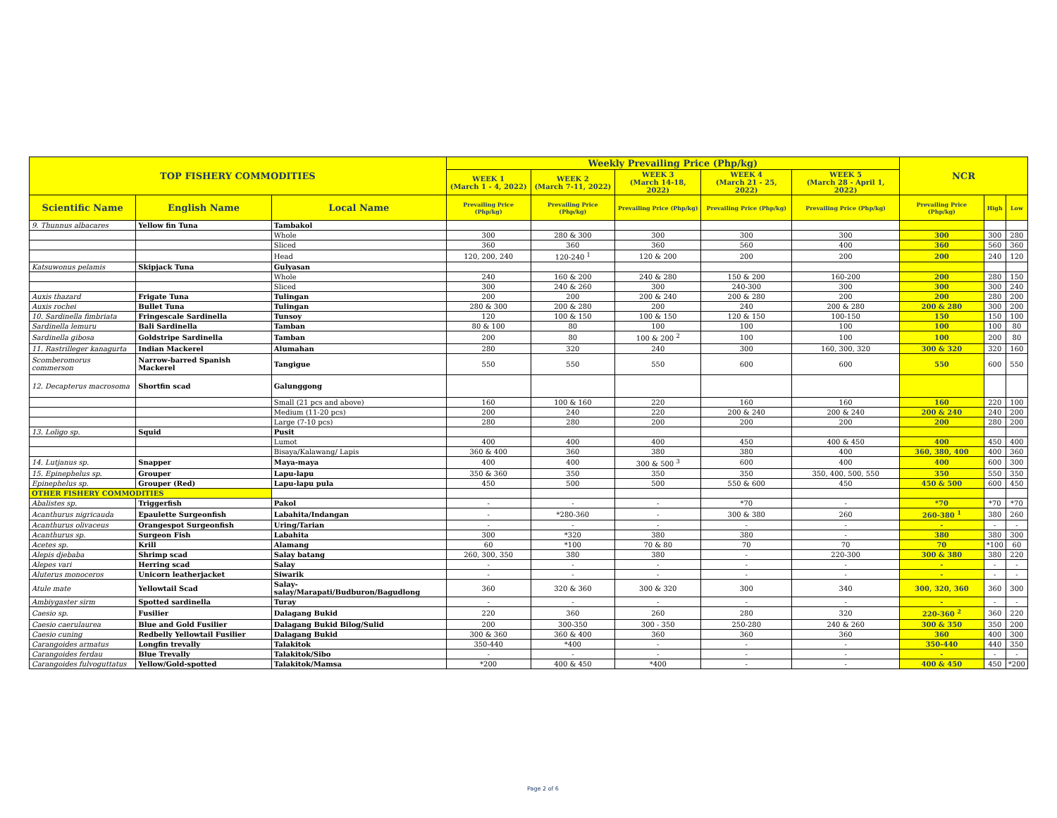| TOP FISHERY COMMODITIES | | | Weekly Prevailing Price (Php/kg) | | | | | NCR | | |
| --- | --- | --- | --- | --- | --- | --- | --- | --- | --- | --- |
| | | | WEEK 1 (March 1 - 4, 2022) | WEEK 2 (March 7-11, 2022) | WEEK 3 (March 14-18, 2022) | WEEK 4 (March 21 - 25, 2022) | WEEK 5 (March 28 - April 1, 2022) | | | |
| Scientific Name | English Name | Local Name | Prevailing Price (Php/kg) | Prevailing Price (Php/kg) | Prevailing Price (Php/kg) | Prevailing Price (Php/kg) | Prevailing Price (Php/kg) | Prevailing Price (Php/kg) | High | Low |
| 9. Thunnus albacares | Yellow fin Tuna | Tambakol | | | | | | | | |
| | | Whole | 300 | 280 & 300 | 300 | 300 | 300 | 300 | 300 | 280 |
| | | Sliced | 360 | 360 | 360 | 560 | 400 | 360 | 560 | 360 |
| | | Head | 120, 200, 240 | 120-240 <sup>1</sup> | 120 & 200 | 200 | 200 | 200 | 240 | 120 |
| Katsuwonus pelamis | Skipjack Tuna | Gulyasan | | | | | | | | |
| | | Whole | 240 | 160 & 200 | 240 & 280 | 150 & 200 | 160-200 | 200 | 280 | 150 |
| | | Sliced | 300 | 240 & 260 | 300 | 240-300 | 300 | 300 | 300 | 240 |
| Auxis thazard | Frigate Tuna | Tulingan | 200 | 200 | 200 & 240 | 200 & 280 | 200 | 200 | 280 | 200 |
| Auxis rochei | Bullet Tuna | Tulingan | 280 & 300 | 200 & 280 | 200 | 240 | 200 & 280 | 200 & 280 | 300 | 200 |
| 10. Sardinella fimbriata | Fringescale Sardinella | Tunsoy | 120 | 100 & 150 | 100 & 150 | 120 & 150 | 100-150 | 150 | 150 | 100 |
| Sardinella lemuru | Bali Sardinella | Tamban | 80 & 100 | 80 | 100 | 100 | 100 | 100 | 100 | 80 |
| Sardinella gibosa | Goldstripe Sardinella | Tamban | 200 | 80 | 100 & 200 <sup>2</sup> | 100 | 100 | 100 | 200 | 80 |
| 11. Rastrilleger kanagurta | Indian Mackerel | Alumahan | 280 | 320 | 240 | 300 | 160, 300, 320 | 300 & 320 | 320 | 160 |
| Scomberomorus commerson | Narrow-barred Spanish Mackerel | Tangigue | 550 | 550 | 550 | 600 | 600 | 550 | 600 | 550 |
| 12. Decapterus macrosoma | Shortfin scad | Galunggong | | | | | | | | |
| | | Small (21 pcs and above) | 160 | 100 & 160 | 220 | 160 | 160 | 160 | 220 | 100 |
| | | Medium (11-20 pcs) | 200 | 240 | 220 | 200 & 240 | 200 & 240 | 200 & 240 | 240 | 200 |
| | | Large (7-10 pcs) | 280 | 280 | 200 | 200 | 200 | 200 | 280 | 200 |
| 13. Loligo sp. | Squid | Pusit | | | | | | | | |
| | | Lumot | 400 | 400 | 400 | 450 | 400 & 450 | 400 | 450 | 400 |
| | | Bisaya/Kalawang/ Lapis | 360 & 400 | 360 | 380 | 380 | 400 | 360, 380, 400 | 400 | 360 |
| 14. Lutjanus sp. | Snapper | Maya-maya | 400 | 400 | 300 & 500 <sup>3</sup> | 600 | 400 | 400 | 600 | 300 |
| 15. Epinephelus sp. | Grouper | Lapu-lapu | 350 & 360 | 350 | 350 | 350 | 350, 400, 500, 550 | 350 | 550 | 350 |
| Epinephelus sp. | Grouper (Red) | Lapu-lapu pula | 450 | 500 | 500 | 550 & 600 | 450 | 450 & 500 | 600 | 450 |
| OTHER FISHERY COMMODITIES | | | | | | | | | | |
| Abalistes sp. | Triggerfish | Pakol | - | - | - | *70 | - | *70 | *70 | *70 |
| Acanthurus nigricauda | Epaulette Surgeonfish | Labahita/Indangan | - | *280-360 | - | 300 & 380 | 260 | 260-380 <sup>1</sup> | 380 | 260 |
| Acanthurus olivaceus | Orangespot Surgeonfish | Uring/Tarian | - | - | - | - | - | - | - | - |
| Acanthurus sp. | Surgeon Fish | Labahita | 300 | *320 | 380 | 380 | - | 380 | 380 | 300 |
| Acetes sp. | Krill | Alamang | 60 | *100 | 70 & 80 | 70 | 70 | 70 | *100 | 60 |
| Alepis djebaba | Shrimp scad | Salay batang | 260, 300, 350 | 380 | 380 | - | 220-300 | 300 & 380 | 380 | 220 |
| Alepes vari | Herring scad | Salay | - | - | - | - | - | - | - | - |
| Aluterus monoceros | Unicorn leatherjacket | Siwarik | - | - | - | - | - | - | - | - |
| Atule mate | Yellowtail Scad | Salay-salay/Marapati/Budburon/Bagudlong | 360 | 320 & 360 | 300 & 320 | 300 | 340 | 300, 320, 360 | 360 | 300 |
| Ambiygaster sirm | Spotted sardinella | Turay | - | - | - | - | - | - | - | - |
| Caesio sp. | Fusilier | Dalagang Bukid | 220 | 360 | 260 | 280 | 320 | 220-360 <sup>2</sup> | 360 | 220 |
| Caesio caerulaurea | Blue and Gold Fusilier | Dalagang Bukid Bilog/Sulid | 200 | 300-350 | 300 - 350 | 250-280 | 240 & 260 | 300 & 350 | 350 | 200 |
| Caesio cuning | Redbelly Yellowtail Fusilier | Dalagang Bukid | 300 & 360 | 360 & 400 | 360 | 360 | 360 | 360 | 400 | 300 |
| Carangoides armatus | Longfin trevally | Talakitok | 350-440 | *400 | - | - | - | 350-440 | 440 | 350 |
| Carangoides ferdau | Blue Trevally | Talakitok/Sibo | - | - | - | - | - | - | - | - |
| Carangoides fulvoguttatus | Yellow/Gold-spotted | Talakitok/Mamsa | *200 | 400 & 450 | *400 | - | - | 400 & 450 | 450 | *200 |
Page 2 of 6